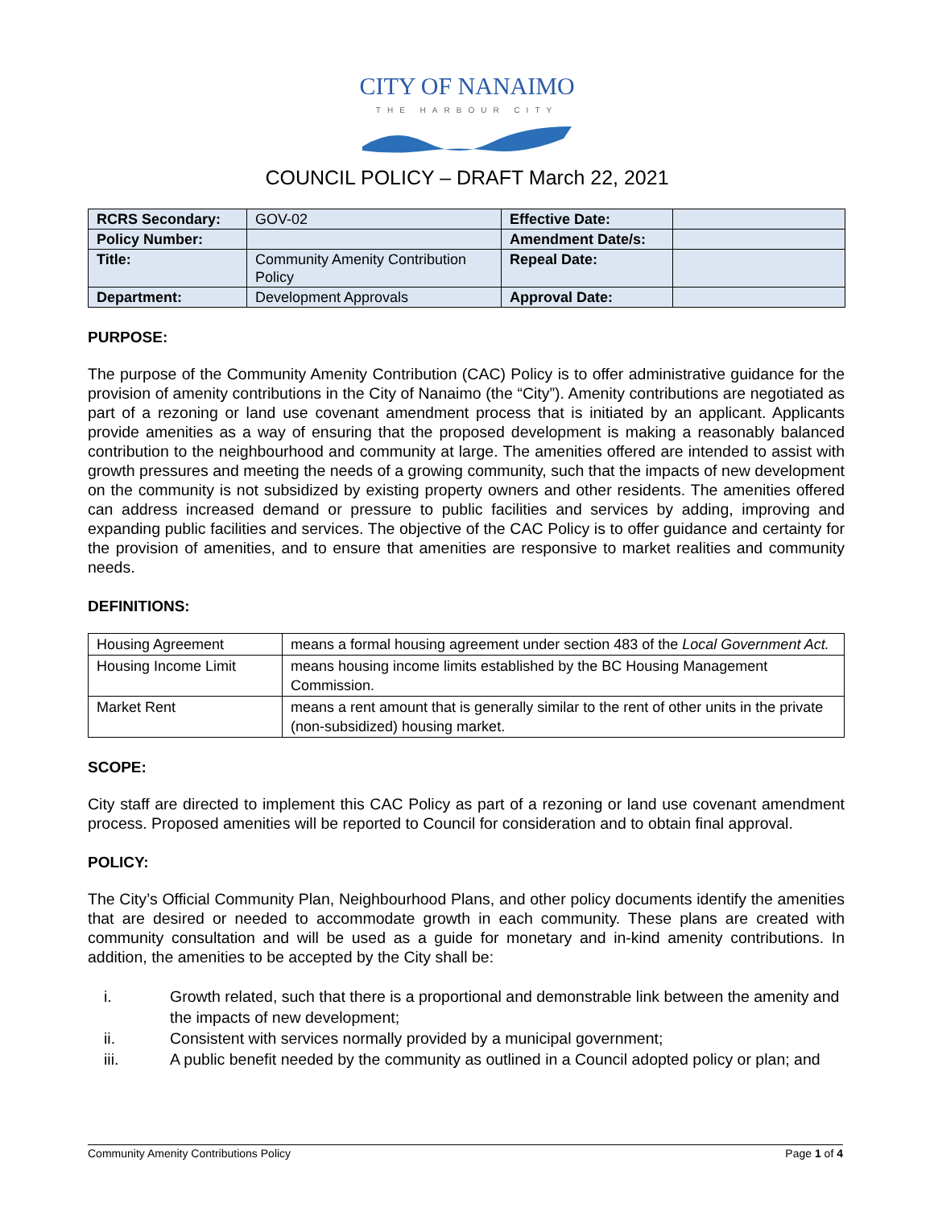CITY OF NANAIMO
THE HARBOUR CITY
COUNCIL POLICY – DRAFT March 22, 2021
| RCRS Secondary: | GOV-02 | Effective Date: | |
| Policy Number: | | Amendment Date/s: | |
| Title: | Community Amenity Contribution Policy | Repeal Date: | |
| Department: | Development Approvals | Approval Date: | |
PURPOSE:
The purpose of the Community Amenity Contribution (CAC) Policy is to offer administrative guidance for the provision of amenity contributions in the City of Nanaimo (the “City”). Amenity contributions are negotiated as part of a rezoning or land use covenant amendment process that is initiated by an applicant. Applicants provide amenities as a way of ensuring that the proposed development is making a reasonably balanced contribution to the neighbourhood and community at large. The amenities offered are intended to assist with growth pressures and meeting the needs of a growing community, such that the impacts of new development on the community is not subsidized by existing property owners and other residents. The amenities offered can address increased demand or pressure to public facilities and services by adding, improving and expanding public facilities and services. The objective of the CAC Policy is to offer guidance and certainty for the provision of amenities, and to ensure that amenities are responsive to market realities and community needs.
DEFINITIONS:
| Housing Agreement | means a formal housing agreement under section 483 of the Local Government Act. |
| Housing Income Limit | means housing income limits established by the BC Housing Management Commission. |
| Market Rent | means a rent amount that is generally similar to the rent of other units in the private (non-subsidized) housing market. |
SCOPE:
City staff are directed to implement this CAC Policy as part of a rezoning or land use covenant amendment process. Proposed amenities will be reported to Council for consideration and to obtain final approval.
POLICY:
The City’s Official Community Plan, Neighbourhood Plans, and other policy documents identify the amenities that are desired or needed to accommodate growth in each community. These plans are created with community consultation and will be used as a guide for monetary and in-kind amenity contributions. In addition, the amenities to be accepted by the City shall be:
i. Growth related, such that there is a proportional and demonstrable link between the amenity and the impacts of new development;
ii. Consistent with services normally provided by a municipal government;
iii. A public benefit needed by the community as outlined in a Council adopted policy or plan; and
Community Amenity Contributions Policy Page 1 of 4